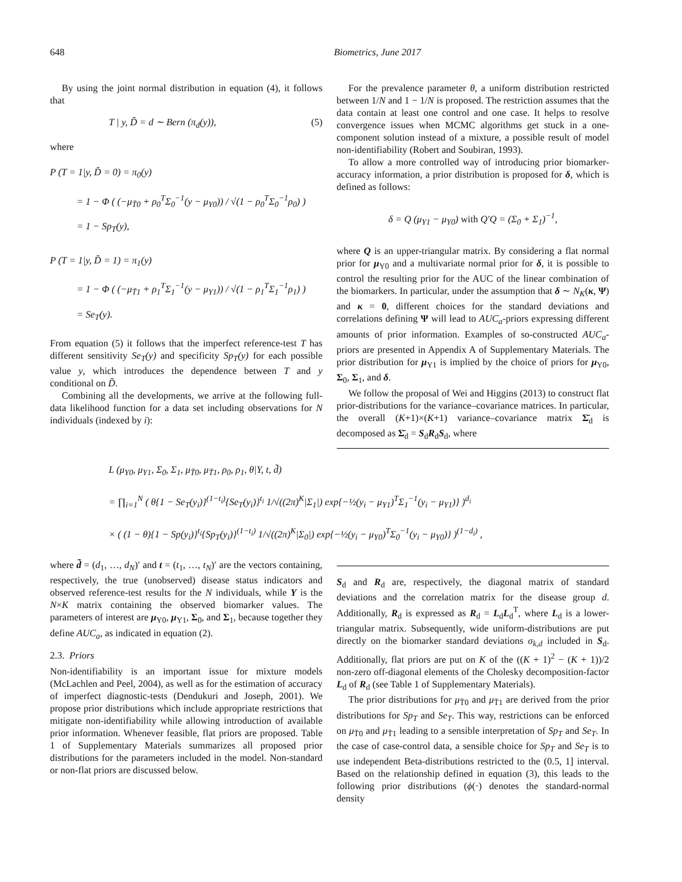648 Biometrics, June 2017
By using the joint normal distribution in equation (4), it follows that
T | y, D̃ = d ∼ Bern (π<sub>d</sub>(y)), (5)
where
P (T = 1|y, D̃ = 0) = π<sub>0</sub>(y)
= 1 − Φ ( (−μ<sub>T̃0</sub> + ρ<sub>0</sub><sup>T</sup>Σ<sub>0</sub><sup>−1</sup>(y − μ<sub>Y0</sub>)) / √(1 − ρ<sub>0</sub><sup>T</sup>Σ<sub>0</sub><sup>−1</sup>ρ<sub>0</sub>) )
= 1 − Sp<sub>T</sub>(y),
P (T = 1|y, D̃ = 1) = π<sub>1</sub>(y)
= 1 − Φ ( (−μ<sub>T̃1</sub> + ρ<sub>1</sub><sup>T</sup>Σ<sub>1</sub><sup>−1</sup>(y − μ<sub>Y1</sub>)) / √(1 − ρ<sub>1</sub><sup>T</sup>Σ<sub>1</sub><sup>−1</sup>ρ<sub>1</sub>) )
= Se<sub>T</sub>(y).
From equation (5) it follows that the imperfect reference-test T has different sensitivity Se<sub>T</sub>(y) and specificity Sp<sub>T</sub>(y) for each possible value y, which introduces the dependence between T and y conditional on D̃.
Combining all the developments, we arrive at the following full-data likelihood function for a data set including observations for N individuals (indexed by i):
For the prevalence parameter θ, a uniform distribution restricted between 1/N and 1 − 1/N is proposed. The restriction assumes that the data contain at least one control and one case. It helps to resolve convergence issues when MCMC algorithms get stuck in a one-component solution instead of a mixture, a possible result of model non-identifiability (Robert and Soubiran, 1993).
To allow a more controlled way of introducing prior biomarker-accuracy information, a prior distribution is proposed for δ, which is defined as follows:
δ = Q (μ<sub>Y1</sub> − μ<sub>Y0</sub>) with Q′Q = (Σ<sub>0</sub> + Σ<sub>1</sub>)<sup>−1</sup>,
where Q is an upper-triangular matrix. By considering a flat normal prior for μ<sub>Y0</sub> and a multivariate normal prior for δ, it is possible to control the resulting prior for the AUC of the linear combination of the biomarkers. In particular, under the assumption that δ ∼ N<sub>K</sub>(κ, Ψ) and κ = 0, different choices for the standard deviations and correlations defining Ψ will lead to AUC<sub>a</sub>-priors expressing different amounts of prior information. Examples of so-constructed AUC<sub>a</sub>-priors are presented in Appendix A of Supplementary Materials. The prior distribution for μ<sub>Y1</sub> is implied by the choice of priors for μ<sub>Y0</sub>, Σ<sub>0</sub>, Σ<sub>1</sub>, and δ.
We follow the proposal of Wei and Higgins (2013) to construct flat prior-distributions for the variance–covariance matrices. In particular, the overall (K+1)×(K+1) variance–covariance matrix Σ̄<sub>d</sub> is decomposed as Σ̄<sub>d</sub> = S<sub>d</sub>R<sub>d</sub>S<sub>d</sub>, where
L (μ<sub>Y0</sub>, μ<sub>Y1</sub>, Σ<sub>0</sub>, Σ<sub>1</sub>, μ<sub>T̃0</sub>, μ<sub>T̃1</sub>, ρ<sub>0</sub>, ρ<sub>1</sub>, θ|Y, t, d̃)
= ∏<sub>i=1</sub><sup>N</sup> ( θ{1 − Se<sub>T</sub>(y<sub>i</sub>)}<sup>(1−t<sub>i</sub>)</sup>{Se<sub>T</sub>(y<sub>i</sub>)}<sup>t<sub>i</sub></sup> 1/√((2π)<sup>K</sup>|Σ<sub>1</sub>|) exp{−½(y<sub>i</sub> − μ<sub>Y1</sub>)<sup>T</sup>Σ<sub>1</sub><sup>−1</sup>(y<sub>i</sub> − μ<sub>Y1</sub>)} )<sup>d<sub>i</sub></sup>
× ( (1 − θ){1 − Sp(y<sub>i</sub>)}<sup>t<sub>i</sub></sup>{Sp<sub>T</sub>(y<sub>i</sub>)}<sup>(1−t<sub>i</sub>)</sup> 1/√((2π)<sup>K</sup>|Σ<sub>0</sub>|) exp{−½(y<sub>i</sub> − μ<sub>Y0</sub>)<sup>T</sup>Σ<sub>0</sub><sup>−1</sup>(y<sub>i</sub> − μ<sub>Y0</sub>)} )<sup>(1−d<sub>i</sub>)</sup> ,
where d̃ = (d<sub>1</sub>, …, d<sub>N</sub>)′ and t = (t<sub>1</sub>, …, t<sub>N</sub>)′ are the vectors containing, respectively, the true (unobserved) disease status indicators and observed reference-test results for the N individuals, while Y is the N×K matrix containing the observed biomarker values. The parameters of interest are μ<sub>Y0</sub>, μ<sub>Y1</sub>, Σ<sub>0</sub>, and Σ<sub>1</sub>, because together they define AUC<sub>a</sub>, as indicated in equation (2).
2.3. Priors
Non-identifiability is an important issue for mixture models (McLachlen and Peel, 2004), as well as for the estimation of accuracy of imperfect diagnostic-tests (Dendukuri and Joseph, 2001). We propose prior distributions which include appropriate restrictions that mitigate non-identifiability while allowing introduction of available prior information. Whenever feasible, flat priors are proposed. Table 1 of Supplementary Materials summarizes all proposed prior distributions for the parameters included in the model. Non-standard or non-flat priors are discussed below.
S<sub>d</sub> and R<sub>d</sub> are, respectively, the diagonal matrix of standard deviations and the correlation matrix for the disease group d. Additionally, R<sub>d</sub> is expressed as R<sub>d</sub> = L<sub>d</sub>L<sub>d</sub><sup>T</sup>, where L<sub>d</sub> is a lower-triangular matrix. Subsequently, wide uniform-distributions are put directly on the biomarker standard deviations σ<sub>k,d</sub> included in S<sub>d</sub>. Additionally, flat priors are put on K of the ((K + 1)<sup>2</sup> − (K + 1))/2 non-zero off-diagonal elements of the Cholesky decomposition-factor L<sub>d</sub> of R<sub>d</sub> (see Table 1 of Supplementary Materials).
The prior distributions for μ<sub>T̃0</sub> and μ<sub>T̃1</sub> are derived from the prior distributions for Sp<sub>T</sub> and Se<sub>T</sub>. This way, restrictions can be enforced on μ<sub>T̃0</sub> and μ<sub>T̃1</sub> leading to a sensible interpretation of Sp<sub>T</sub> and Se<sub>T</sub>. In the case of case-control data, a sensible choice for Sp<sub>T</sub> and Se<sub>T</sub> is to use independent Beta-distributions restricted to the (0.5, 1] interval. Based on the relationship defined in equation (3), this leads to the following prior distributions (ϕ(·) denotes the standard-normal density